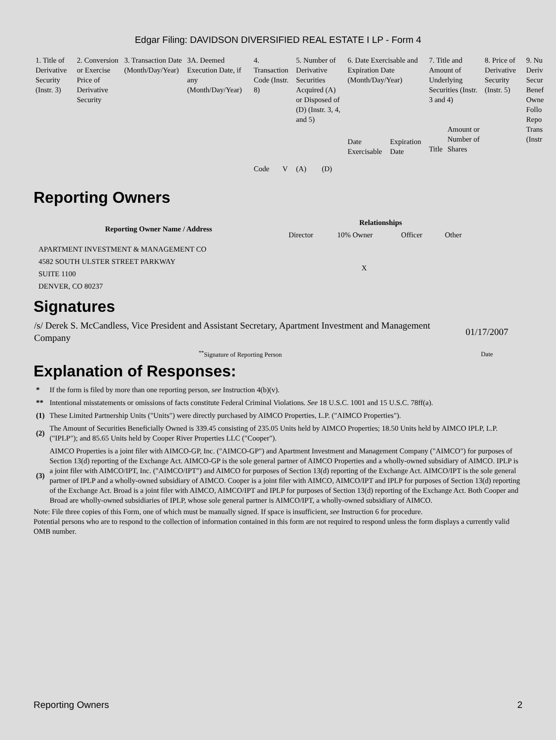Edgar Filing: DAVIDSON DIVERSIFIED REAL ESTATE I LP - Form 4
| 1. Title of Derivative Security (Instr. 3) | 2. Conversion or Exercise Price of Derivative Security | 3. Transaction Date (Month/Day/Year) | 3A. Deemed Execution Date, if any (Month/Day/Year) | 4. Transaction Code (Instr. 8) | | 5. Number of Derivative Securities Acquired (A) or Disposed of (D) (Instr. 3, 4, and 5) | | 6. Date Exercisable and Expiration Date (Month/Day/Year) | | 7. Title and Amount of Underlying Securities (Instr. 3 and 4) | | 8. Price of Derivative Security (Instr. 5) | 9. Nu Deriv Secur Benef Owne Follo Repo Trans (Instr |
| | | | | Code | V | (A) | (D) | Date Exercisable | Expiration Date | Title | Amount or Number of Shares | | |
Reporting Owners
| Reporting Owner Name / Address | Relationships | | | |
| --- | --- | --- | --- | --- |
| | Director | 10% Owner | Officer | Other |
| APARTMENT INVESTMENT & MANAGEMENT CO 4582 SOUTH ULSTER STREET PARKWAY SUITE 1100 DENVER, CO 80237 | | X | | |
Signatures
| /s/ Derek S. McCandless, Vice President and Assistant Secretary, Apartment Investment and Management Company | 01/17/2007 |
| <sup>**</sup> Signature of Reporting Person | Date |
Explanation of Responses:
| * | If the form is filed by more than one reporting person, see Instruction 4(b)(v). |
| ** | Intentional misstatements or omissions of facts constitute Federal Criminal Violations. See 18 U.S.C. 1001 and 15 U.S.C. 78ff(a). |
| (1) | These Limited Partnership Units ("Units") were directly purchased by AIMCO Properties, L.P. ("AIMCO Properties"). |
| (2) | The Amount of Securities Beneficially Owned is 339.45 consisting of 235.05 Units held by AIMCO Properties; 18.50 Units held by AIMCO IPLP, L.P. ("IPLP"); and 85.65 Units held by Cooper River Properties LLC ("Cooper"). |
| (3) | AIMCO Properties is a joint filer with AIMCO-GP, Inc. ("AIMCO-GP") and Apartment Investment and Management Company ("AIMCO") for purposes of Section 13(d) reporting of the Exchange Act. AIMCO-GP is the sole general partner of AIMCO Properties and a wholly-owned subsidiary of AIMCO. IPLP is a joint filer with AIMCO/IPT, Inc. ("AIMCO/IPT") and AIMCO for purposes of Section 13(d) reporting of the Exchange Act. AIMCO/IPT is the sole general partner of IPLP and a wholly-owned subsidiary of AIMCO. Cooper is a joint filer with AIMCO, AIMCO/IPT and IPLP for purposes of Section 13(d) reporting of the Exchange Act. Broad is a joint filer with AIMCO, AIMCO/IPT and IPLP for purposes of Section 13(d) reporting of the Exchange Act. Both Cooper and Broad are wholly-owned subsidiaries of IPLP, whose sole general partner is AIMCO/IPT, a wholly-owned subsidiary of AIMCO. |
Note: File three copies of this Form, one of which must be manually signed. If space is insufficient, see Instruction 6 for procedure.
Potential persons who are to respond to the collection of information contained in this form are not required to respond unless the form displays a currently valid OMB number.
Reporting Owners 2